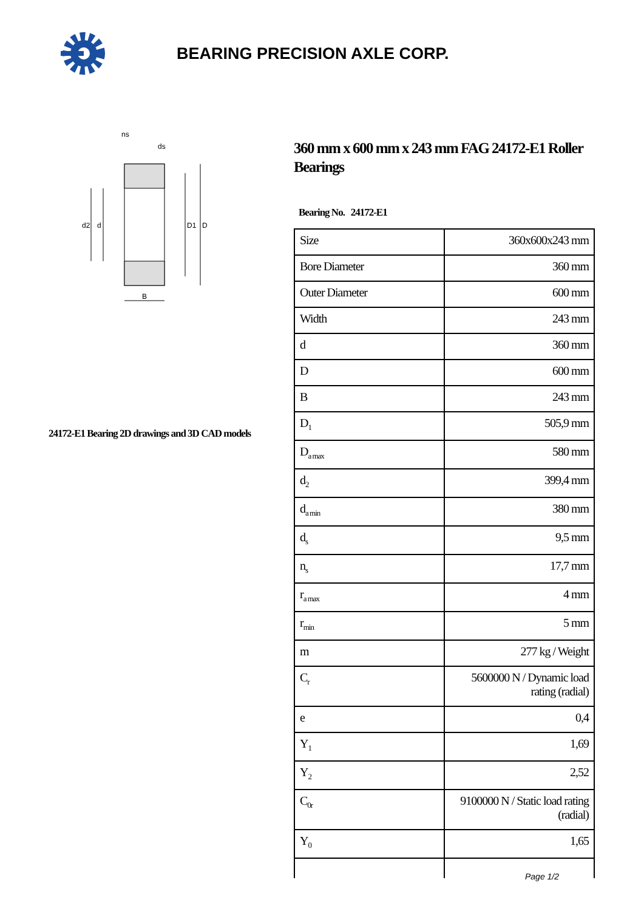BEARING PRECISION AXLE CORP.
d2
d
D1
D
B
ns
ds
24172-E1 Bearing 2D drawings and 3D CAD models
360 mm x 600 mm x 243 mm FAG 24172-E1 Roller Bearings
Bearing No. 24172-E1
| Size | 360x600x243 mm |
| Bore Diameter | 360 mm |
| Outer Diameter | 600 mm |
| Width | 243 mm |
| d | 360 mm |
| D | 600 mm |
| B | 243 mm |
| D<sub>1</sub> | 505,9 mm |
| D<sub>a max</sub> | 580 mm |
| d<sub>2</sub> | 399,4 mm |
| d<sub>a min</sub> | 380 mm |
| d<sub>s</sub> | 9,5 mm |
| n<sub>s</sub> | 17,7 mm |
| r<sub>a max</sub> | 4 mm |
| r<sub>min</sub> | 5 mm |
| m | 277 kg / Weight |
| C<sub>r</sub> | 5600000 N / Dynamic load rating (radial) |
| e | 0,4 |
| Y<sub>1</sub> | 1,69 |
| Y<sub>2</sub> | 2,52 |
| C<sub>0r</sub> | 9100000 N / Static load rating (radial) |
| Y<sub>0</sub> | 1,65 |
Page 1/2